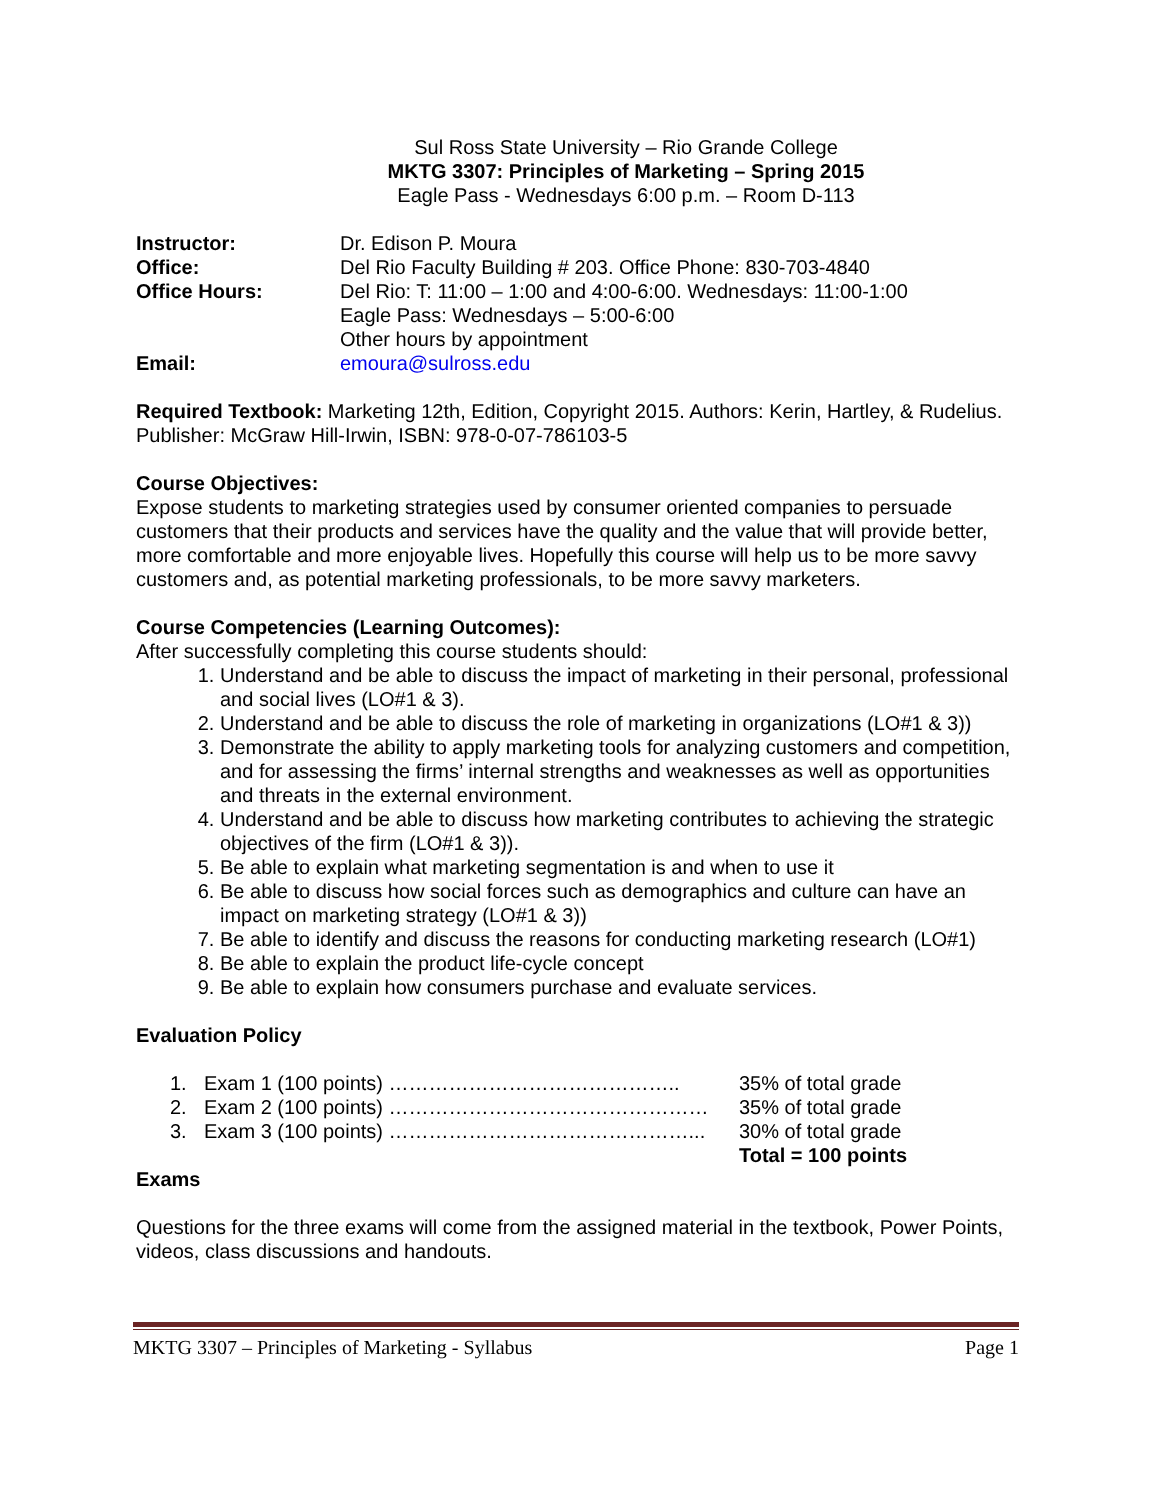Sul Ross State University – Rio Grande College
MKTG 3307: Principles of Marketing – Spring 2015
Eagle Pass - Wednesdays 6:00 p.m. – Room D-113
Instructor: Dr. Edison P. Moura
Office: Del Rio Faculty Building # 203. Office Phone: 830-703-4840
Office Hours: Del Rio: T: 11:00 – 1:00 and 4:00-6:00. Wednesdays: 11:00-1:00
Eagle Pass: Wednesdays – 5:00-6:00
Other hours by appointment
Email: emoura@sulross.edu
Required Textbook: Marketing 12th, Edition, Copyright 2015. Authors: Kerin, Hartley, & Rudelius. Publisher: McGraw Hill-Irwin, ISBN: 978-0-07-786103-5
Course Objectives:
Expose students to marketing strategies used by consumer oriented companies to persuade customers that their products and services have the quality and the value that will provide better, more comfortable and more enjoyable lives. Hopefully this course will help us to be more savvy customers and, as potential marketing professionals, to be more savvy marketers.
Course Competencies (Learning Outcomes):
After successfully completing this course students should:
1. Understand and be able to discuss the impact of marketing in their personal, professional and social lives (LO#1 & 3).
2. Understand and be able to discuss the role of marketing in organizations (LO#1 & 3))
3. Demonstrate the ability to apply marketing tools for analyzing customers and competition, and for assessing the firms’ internal strengths and weaknesses as well as opportunities and threats in the external environment.
4. Understand and be able to discuss how marketing contributes to achieving the strategic objectives of the firm (LO#1 & 3)).
5. Be able to explain what marketing segmentation is and when to use it
6. Be able to discuss how social forces such as demographics and culture can have an impact on marketing strategy (LO#1 & 3))
7. Be able to identify and discuss the reasons for conducting marketing research (LO#1)
8. Be able to explain the product life-cycle concept
9. Be able to explain how consumers purchase and evaluate services.
Evaluation Policy
1. Exam 1 (100 points) …………………………………….. 35% of total grade
2. Exam 2 (100 points) ………………………………………… 35% of total grade
3. Exam 3 (100 points) ………………………………………... 30% of total grade
Total = 100 points
Exams
Questions for the three exams will come from the assigned material in the textbook, Power Points, videos, class discussions and handouts.
MKTG 3307 – Principles of Marketing - Syllabus Page 1